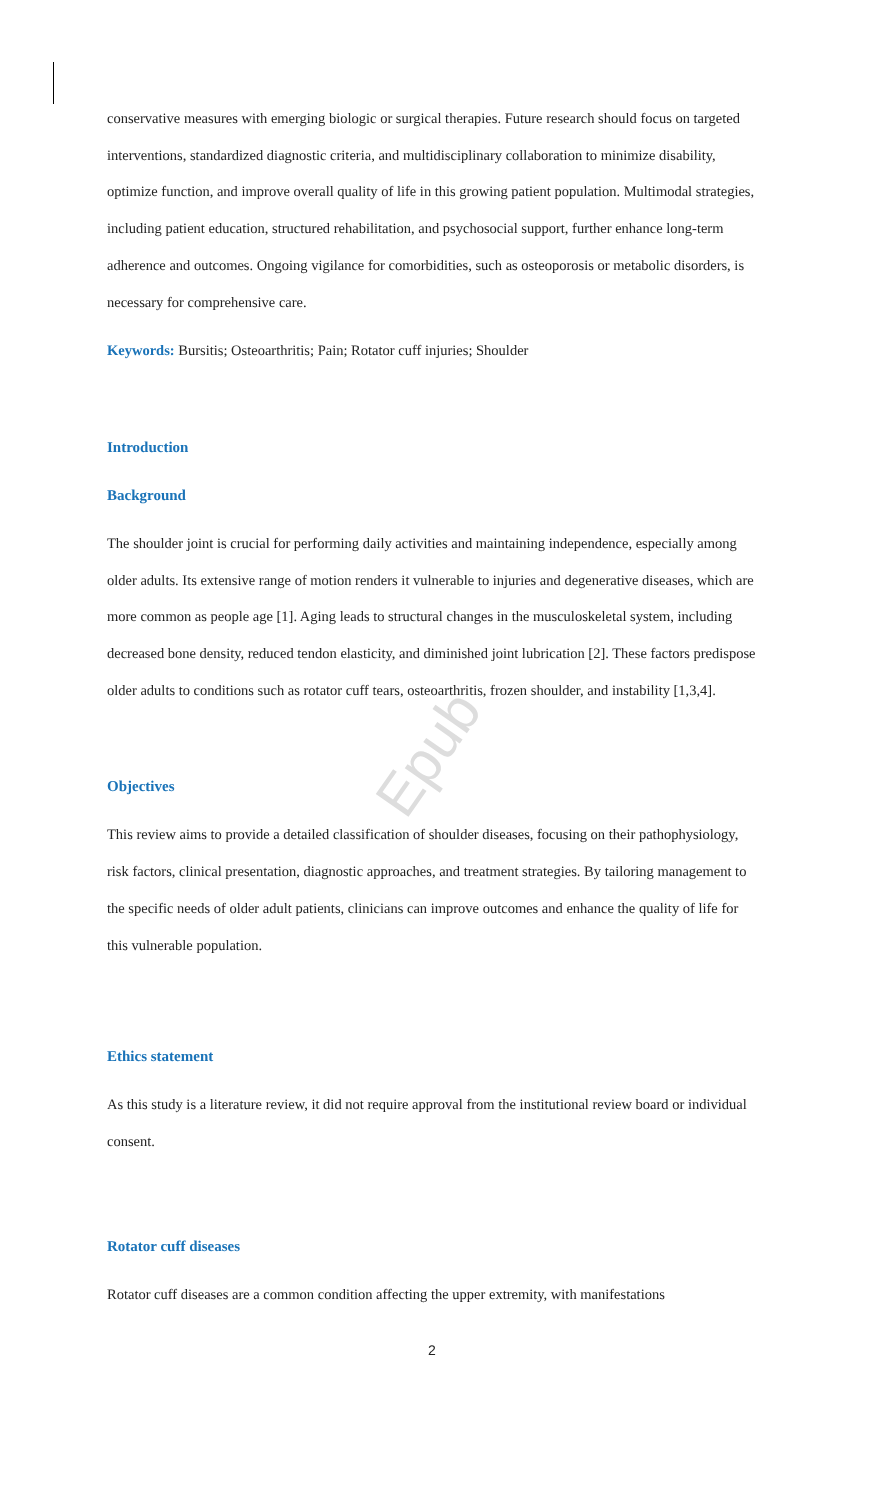Epub
conservative measures with emerging biologic or surgical therapies. Future research should focus on targeted interventions, standardized diagnostic criteria, and multidisciplinary collaboration to minimize disability, optimize function, and improve overall quality of life in this growing patient population. Multimodal strategies, including patient education, structured rehabilitation, and psychosocial support, further enhance long-term adherence and outcomes. Ongoing vigilance for comorbidities, such as osteoporosis or metabolic disorders, is necessary for comprehensive care.
Keywords: Bursitis; Osteoarthritis; Pain; Rotator cuff injuries; Shoulder
Introduction
Background
The shoulder joint is crucial for performing daily activities and maintaining independence, especially among older adults. Its extensive range of motion renders it vulnerable to injuries and degenerative diseases, which are more common as people age [1]. Aging leads to structural changes in the musculoskeletal system, including decreased bone density, reduced tendon elasticity, and diminished joint lubrication [2]. These factors predispose older adults to conditions such as rotator cuff tears, osteoarthritis, frozen shoulder, and instability [1,3,4].
Objectives
This review aims to provide a detailed classification of shoulder diseases, focusing on their pathophysiology, risk factors, clinical presentation, diagnostic approaches, and treatment strategies. By tailoring management to the specific needs of older adult patients, clinicians can improve outcomes and enhance the quality of life for this vulnerable population.
Ethics statement
As this study is a literature review, it did not require approval from the institutional review board or individual consent.
Rotator cuff diseases
Rotator cuff diseases are a common condition affecting the upper extremity, with manifestations
2